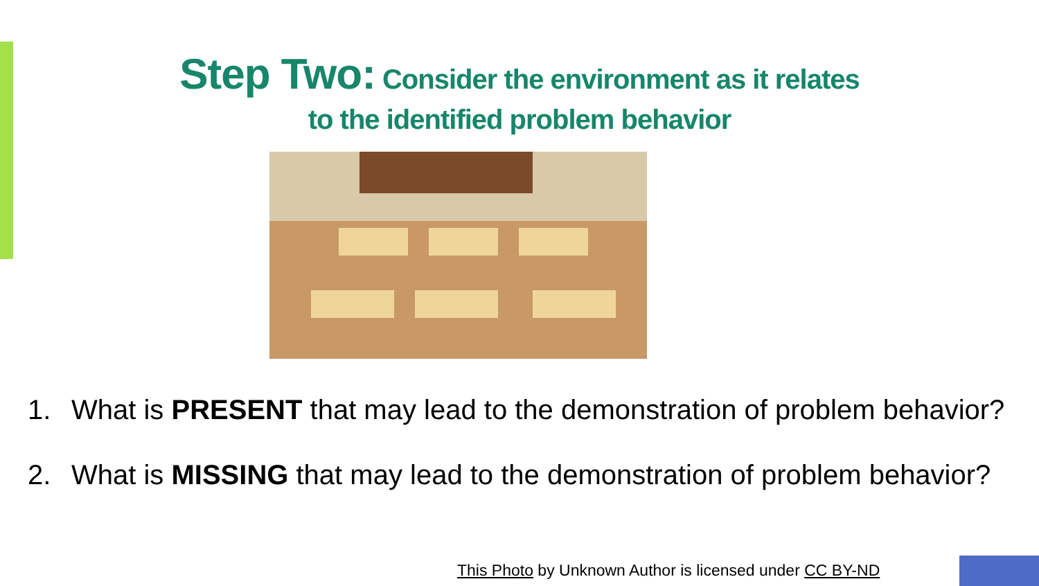Step Two: Consider the environment as it relates
to the identified problem behavior
1. What is PRESENT that may lead to the demonstration of problem behavior?
2. What is MISSING that may lead to the demonstration of problem behavior?
This Photo by Unknown Author is licensed under CC BY-ND